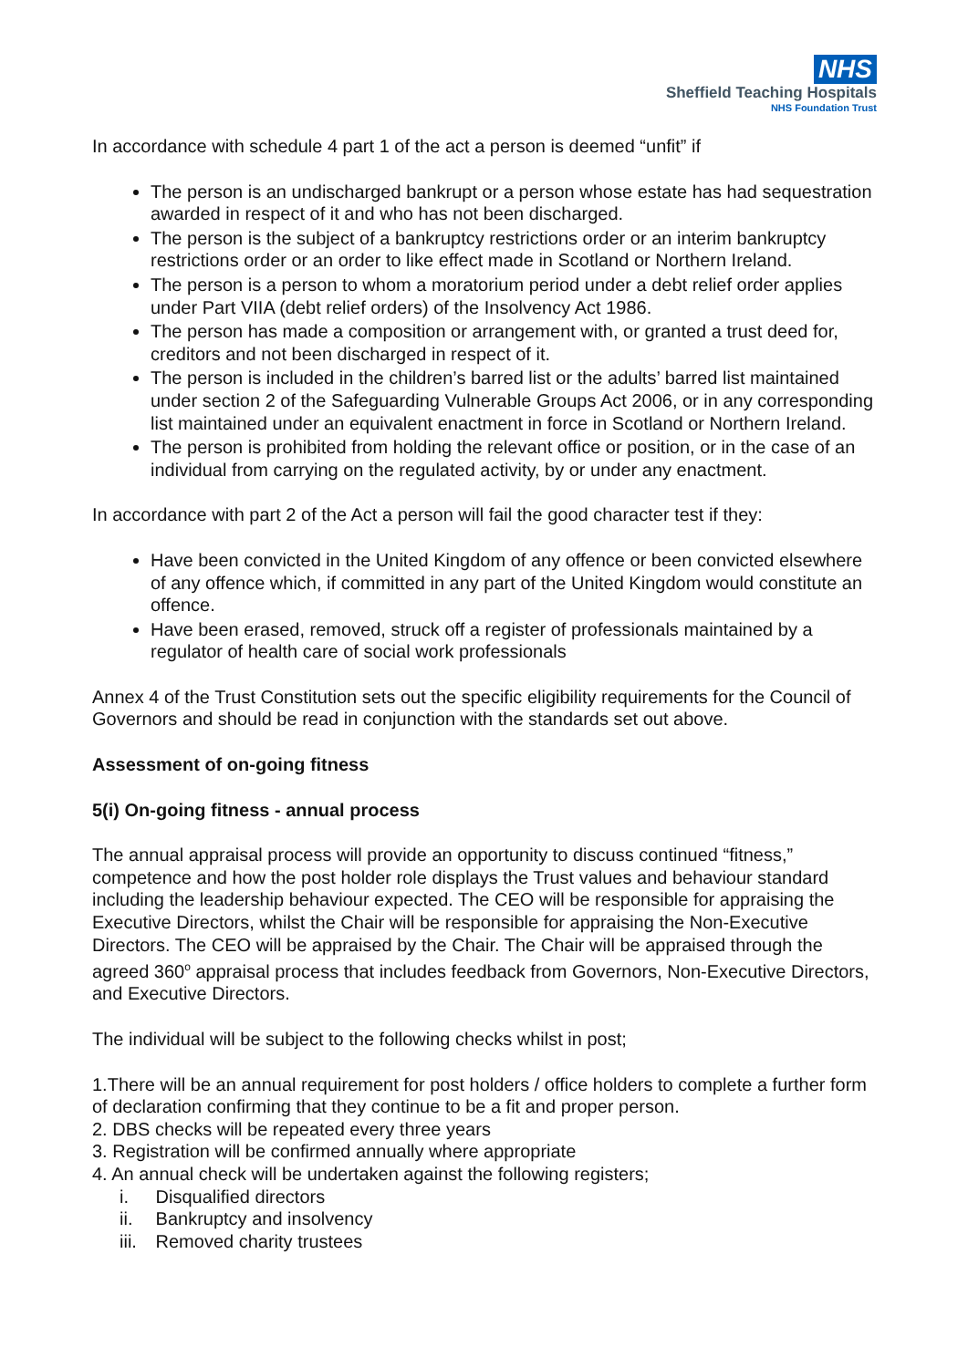NHS
Sheffield Teaching Hospitals
NHS Foundation Trust
In accordance with schedule 4 part 1 of the act a person is deemed “unfit” if
The person is an undischarged bankrupt or a person whose estate has had sequestration awarded in respect of it and who has not been discharged.
The person is the subject of a bankruptcy restrictions order or an interim bankruptcy restrictions order or an order to like effect made in Scotland or Northern Ireland.
The person is a person to whom a moratorium period under a debt relief order applies under Part VIIA (debt relief orders) of the Insolvency Act 1986.
The person has made a composition or arrangement with, or granted a trust deed for, creditors and not been discharged in respect of it.
The person is included in the children’s barred list or the adults’ barred list maintained under section 2 of the Safeguarding Vulnerable Groups Act 2006, or in any corresponding list maintained under an equivalent enactment in force in Scotland or Northern Ireland.
The person is prohibited from holding the relevant office or position, or in the case of an individual from carrying on the regulated activity, by or under any enactment.
In accordance with part 2 of the Act a person will fail the good character test if they:
Have been convicted in the United Kingdom of any offence or been convicted elsewhere of any offence which, if committed in any part of the United Kingdom would constitute an offence.
Have been erased, removed, struck off a register of professionals maintained by a regulator of health care of social work professionals
Annex 4 of the Trust Constitution sets out the specific eligibility requirements for the Council of Governors and should be read in conjunction with the standards set out above.
Assessment of on-going fitness
5(i) On-going fitness - annual process
The annual appraisal process will provide an opportunity to discuss continued “fitness,” competence and how the post holder role displays the Trust values and behaviour standard including the leadership behaviour expected. The CEO will be responsible for appraising the Executive Directors, whilst the Chair will be responsible for appraising the Non-Executive Directors. The CEO will be appraised by the Chair. The Chair will be appraised through the agreed 360<sup>o</sup> appraisal process that includes feedback from Governors, Non-Executive Directors, and Executive Directors.
The individual will be subject to the following checks whilst in post;
1.There will be an annual requirement for post holders / office holders to complete a further form of declaration confirming that they continue to be a fit and proper person.
2. DBS checks will be repeated every three years
3. Registration will be confirmed annually where appropriate
4. An annual check will be undertaken against the following registers;
i. Disqualified directors
ii. Bankruptcy and insolvency
iii. Removed charity trustees